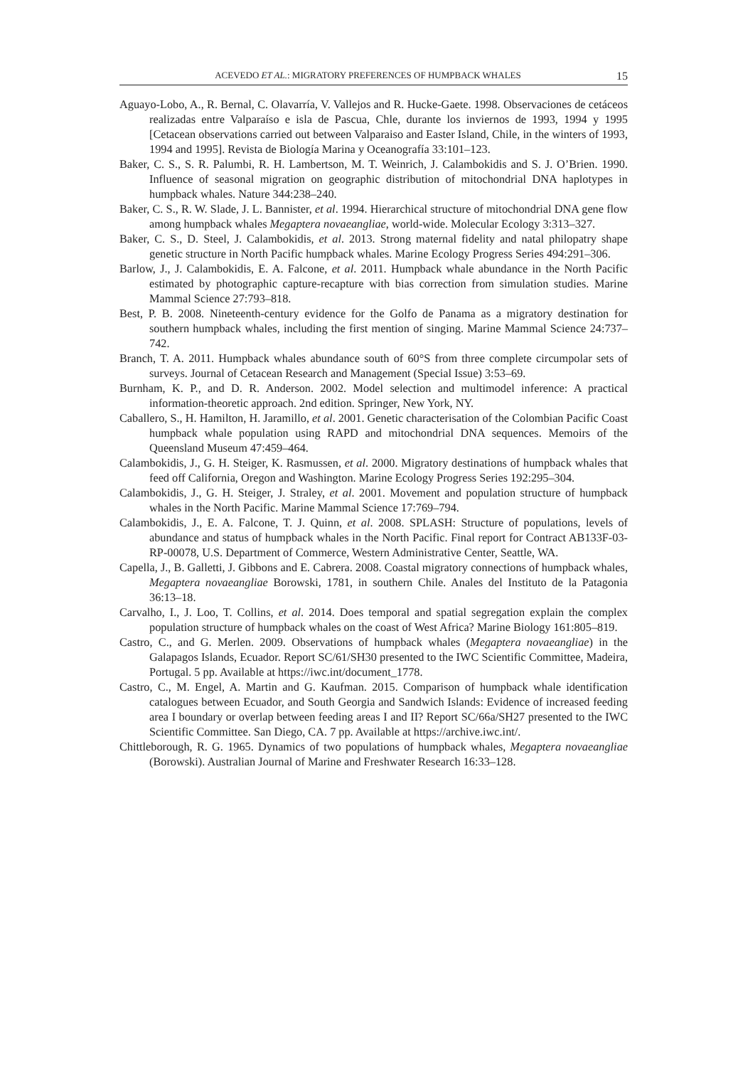ACEVEDO ET AL.: MIGRATORY PREFERENCES OF HUMPBACK WHALES 15
Aguayo-Lobo, A., R. Bernal, C. Olavarría, V. Vallejos and R. Hucke-Gaete. 1998. Observaciones de cetáceos realizadas entre Valparaíso e isla de Pascua, Chle, durante los inviernos de 1993, 1994 y 1995 [Cetacean observations carried out between Valparaiso and Easter Island, Chile, in the winters of 1993, 1994 and 1995]. Revista de Biología Marina y Oceanografía 33:101–123.
Baker, C. S., S. R. Palumbi, R. H. Lambertson, M. T. Weinrich, J. Calambokidis and S. J. O’Brien. 1990. Influence of seasonal migration on geographic distribution of mitochondrial DNA haplotypes in humpback whales. Nature 344:238–240.
Baker, C. S., R. W. Slade, J. L. Bannister, et al. 1994. Hierarchical structure of mitochondrial DNA gene flow among humpback whales Megaptera novaeangliae, world-wide. Molecular Ecology 3:313–327.
Baker, C. S., D. Steel, J. Calambokidis, et al. 2013. Strong maternal fidelity and natal philopatry shape genetic structure in North Pacific humpback whales. Marine Ecology Progress Series 494:291–306.
Barlow, J., J. Calambokidis, E. A. Falcone, et al. 2011. Humpback whale abundance in the North Pacific estimated by photographic capture-recapture with bias correction from simulation studies. Marine Mammal Science 27:793–818.
Best, P. B. 2008. Nineteenth-century evidence for the Golfo de Panama as a migratory destination for southern humpback whales, including the first mention of singing. Marine Mammal Science 24:737–742.
Branch, T. A. 2011. Humpback whales abundance south of 60°S from three complete circumpolar sets of surveys. Journal of Cetacean Research and Management (Special Issue) 3:53–69.
Burnham, K. P., and D. R. Anderson. 2002. Model selection and multimodel inference: A practical information-theoretic approach. 2nd edition. Springer, New York, NY.
Caballero, S., H. Hamilton, H. Jaramillo, et al. 2001. Genetic characterisation of the Colombian Pacific Coast humpback whale population using RAPD and mitochondrial DNA sequences. Memoirs of the Queensland Museum 47:459–464.
Calambokidis, J., G. H. Steiger, K. Rasmussen, et al. 2000. Migratory destinations of humpback whales that feed off California, Oregon and Washington. Marine Ecology Progress Series 192:295–304.
Calambokidis, J., G. H. Steiger, J. Straley, et al. 2001. Movement and population structure of humpback whales in the North Pacific. Marine Mammal Science 17:769–794.
Calambokidis, J., E. A. Falcone, T. J. Quinn, et al. 2008. SPLASH: Structure of populations, levels of abundance and status of humpback whales in the North Pacific. Final report for Contract AB133F-03-RP-00078, U.S. Department of Commerce, Western Administrative Center, Seattle, WA.
Capella, J., B. Galletti, J. Gibbons and E. Cabrera. 2008. Coastal migratory connections of humpback whales, Megaptera novaeangliae Borowski, 1781, in southern Chile. Anales del Instituto de la Patagonia 36:13–18.
Carvalho, I., J. Loo, T. Collins, et al. 2014. Does temporal and spatial segregation explain the complex population structure of humpback whales on the coast of West Africa? Marine Biology 161:805–819.
Castro, C., and G. Merlen. 2009. Observations of humpback whales (Megaptera novaeangliae) in the Galapagos Islands, Ecuador. Report SC/61/SH30 presented to the IWC Scientific Committee, Madeira, Portugal. 5 pp. Available at https://iwc.int/document_1778.
Castro, C., M. Engel, A. Martin and G. Kaufman. 2015. Comparison of humpback whale identification catalogues between Ecuador, and South Georgia and Sandwich Islands: Evidence of increased feeding area I boundary or overlap between feeding areas I and II? Report SC/66a/SH27 presented to the IWC Scientific Committee. San Diego, CA. 7 pp. Available at https://archive.iwc.int/.
Chittleborough, R. G. 1965. Dynamics of two populations of humpback whales, Megaptera novaeangliae (Borowski). Australian Journal of Marine and Freshwater Research 16:33–128.